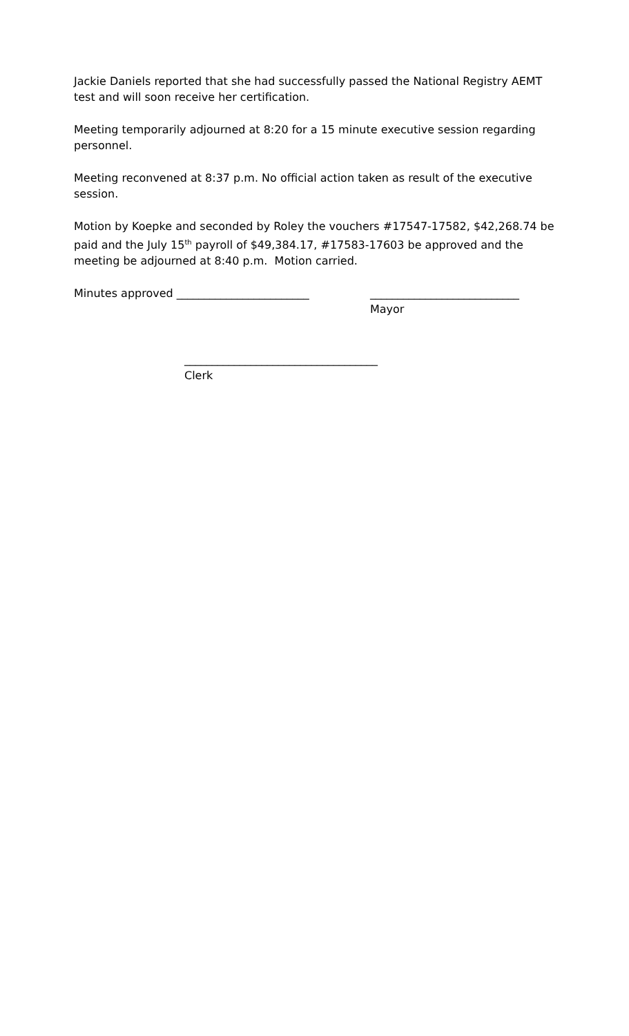Jackie Daniels reported that she had successfully passed the National Registry AEMT test and will soon receive her certification.
Meeting temporarily adjourned at 8:20 for a 15 minute executive session regarding personnel.
Meeting reconvened at 8:37 p.m. No official action taken as result of the executive session.
Motion by Koepke and seconded by Roley the vouchers #17547-17582, $42,268.74 be paid and the July 15<sup>th</sup> payroll of $49,384.17, #17583-17603 be approved and the meeting be adjourned at 8:40 p.m. Motion carried.
Minutes approved ________________________ ___________________________
Mayor
___________________________________
Clerk